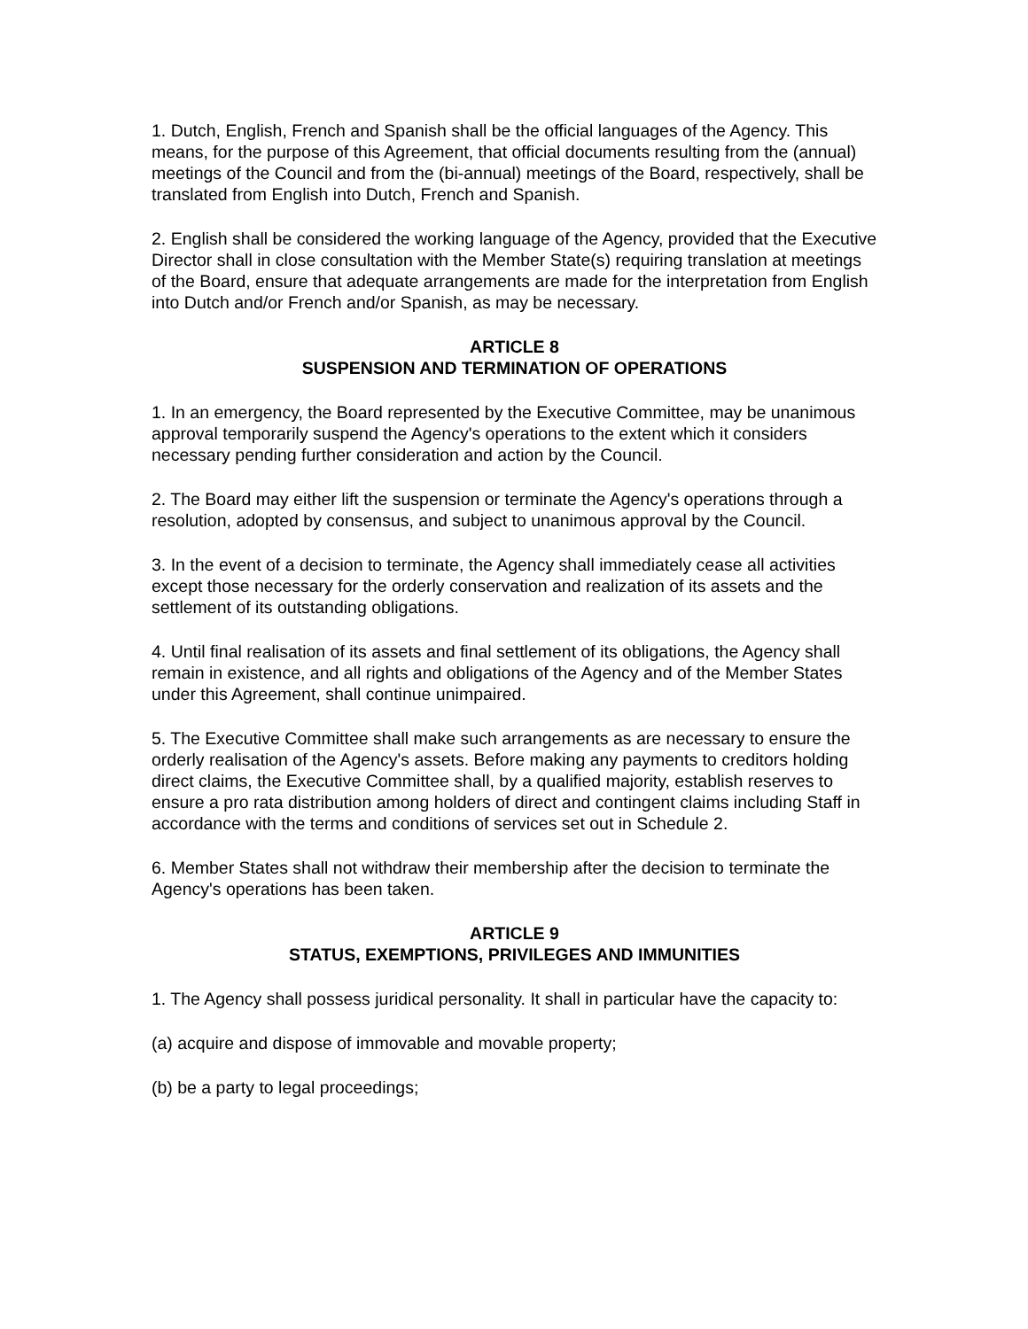1. Dutch, English, French and Spanish shall be the official languages of the Agency. This means, for the purpose of this Agreement, that official documents resulting from the (annual) meetings of the Council and from the (bi-annual) meetings of the Board, respectively, shall be translated from English into Dutch, French and Spanish.
2. English shall be considered the working language of the Agency, provided that the Executive Director shall in close consultation with the Member State(s) requiring translation at meetings of the Board, ensure that adequate arrangements are made for the interpretation from English into Dutch and/or French and/or Spanish, as may be necessary.
ARTICLE 8
SUSPENSION AND TERMINATION OF OPERATIONS
1. In an emergency, the Board represented by the Executive Committee, may be unanimous approval temporarily suspend the Agency's operations to the extent which it considers necessary pending further consideration and action by the Council.
2. The Board may either lift the suspension or terminate the Agency's operations through a resolution, adopted by consensus, and subject to unanimous approval by the Council.
3. In the event of a decision to terminate, the Agency shall immediately cease all activities except those necessary for the orderly conservation and realization of its assets and the settlement of its outstanding obligations.
4. Until final realisation of its assets and final settlement of its obligations, the Agency shall remain in existence, and all rights and obligations of the Agency and of the Member States under this Agreement, shall continue unimpaired.
5. The Executive Committee shall make such arrangements as are necessary to ensure the orderly realisation of the Agency's assets. Before making any payments to creditors holding direct claims, the Executive Committee shall, by a qualified majority, establish reserves to ensure a pro rata distribution among holders of direct and contingent claims including Staff in accordance with the terms and conditions of services set out in Schedule 2.
6. Member States shall not withdraw their membership after the decision to terminate the Agency's operations has been taken.
ARTICLE 9
STATUS, EXEMPTIONS, PRIVILEGES AND IMMUNITIES
1. The Agency shall possess juridical personality. It shall in particular have the capacity to:
(a) acquire and dispose of immovable and movable property;
(b) be a party to legal proceedings;